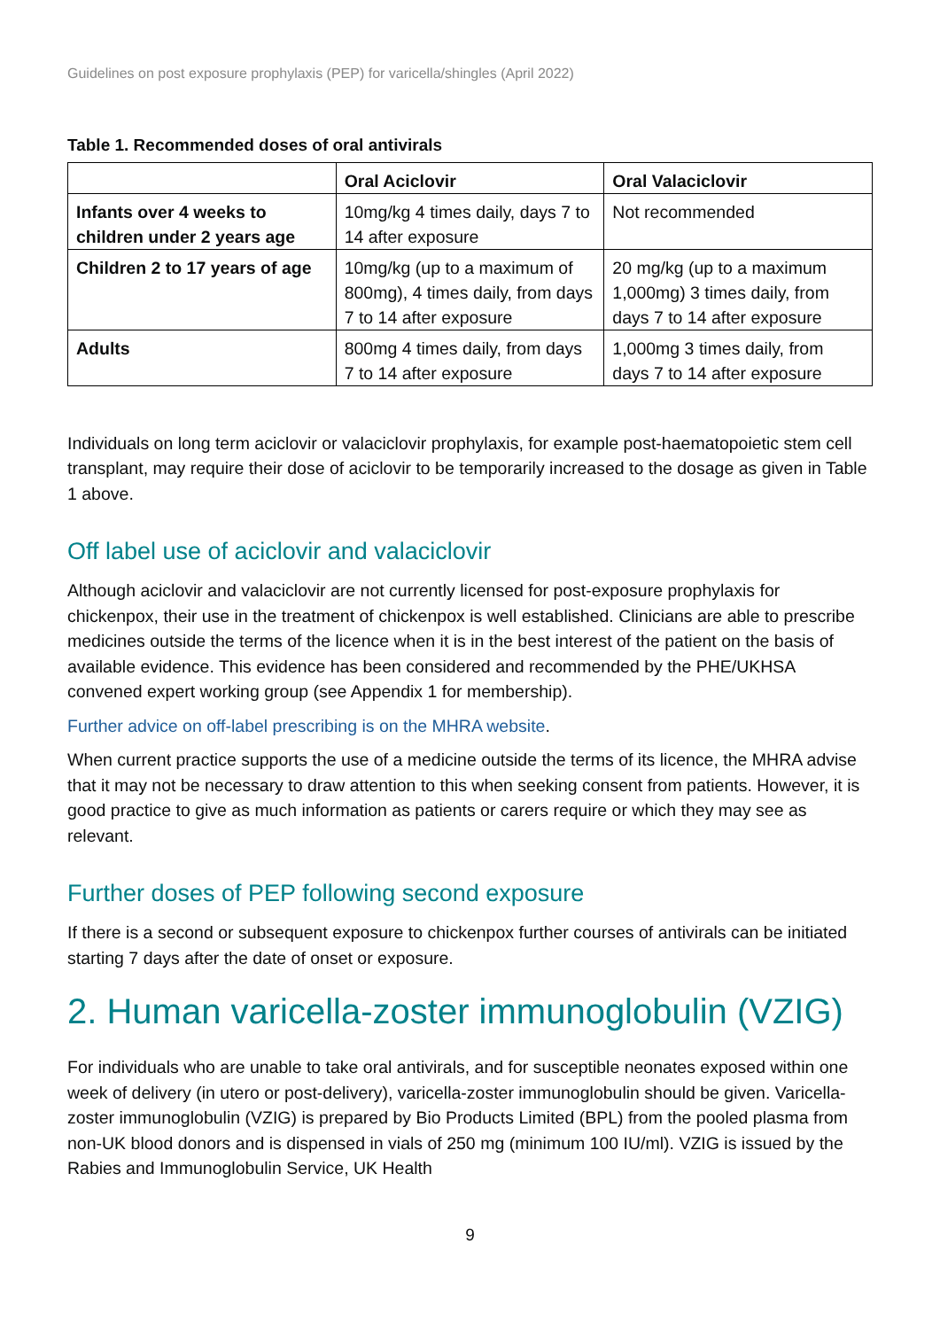Guidelines on post exposure prophylaxis (PEP) for varicella/shingles (April 2022)
Table 1. Recommended doses of oral antivirals
| | Oral Aciclovir | Oral Valaciclovir |
| --- | --- | --- |
| Infants over 4 weeks to children under 2 years age | 10mg/kg 4 times daily, days 7 to 14 after exposure | Not recommended |
| Children 2 to 17 years of age | 10mg/kg (up to a maximum of 800mg), 4 times daily, from days 7 to 14 after exposure | 20 mg/kg (up to a maximum 1,000mg) 3 times daily, from days 7 to 14 after exposure |
| Adults | 800mg 4 times daily, from days 7 to 14 after exposure | 1,000mg 3 times daily, from days 7 to 14 after exposure |
Individuals on long term aciclovir or valaciclovir prophylaxis, for example post-haematopoietic stem cell transplant, may require their dose of aciclovir to be temporarily increased to the dosage as given in Table 1 above.
Off label use of aciclovir and valaciclovir
Although aciclovir and valaciclovir are not currently licensed for post-exposure prophylaxis for chickenpox, their use in the treatment of chickenpox is well established. Clinicians are able to prescribe medicines outside the terms of the licence when it is in the best interest of the patient on the basis of available evidence. This evidence has been considered and recommended by the PHE/UKHSA convened expert working group (see Appendix 1 for membership).
Further advice on off-label prescribing is on the MHRA website.
When current practice supports the use of a medicine outside the terms of its licence, the MHRA advise that it may not be necessary to draw attention to this when seeking consent from patients. However, it is good practice to give as much information as patients or carers require or which they may see as relevant.
Further doses of PEP following second exposure
If there is a second or subsequent exposure to chickenpox further courses of antivirals can be initiated starting 7 days after the date of onset or exposure.
2. Human varicella-zoster immunoglobulin (VZIG)
For individuals who are unable to take oral antivirals, and for susceptible neonates exposed within one week of delivery (in utero or post-delivery), varicella-zoster immunoglobulin should be given. Varicella-zoster immunoglobulin (VZIG) is prepared by Bio Products Limited (BPL) from the pooled plasma from non-UK blood donors and is dispensed in vials of 250 mg (minimum 100 IU/ml). VZIG is issued by the Rabies and Immunoglobulin Service, UK Health
9